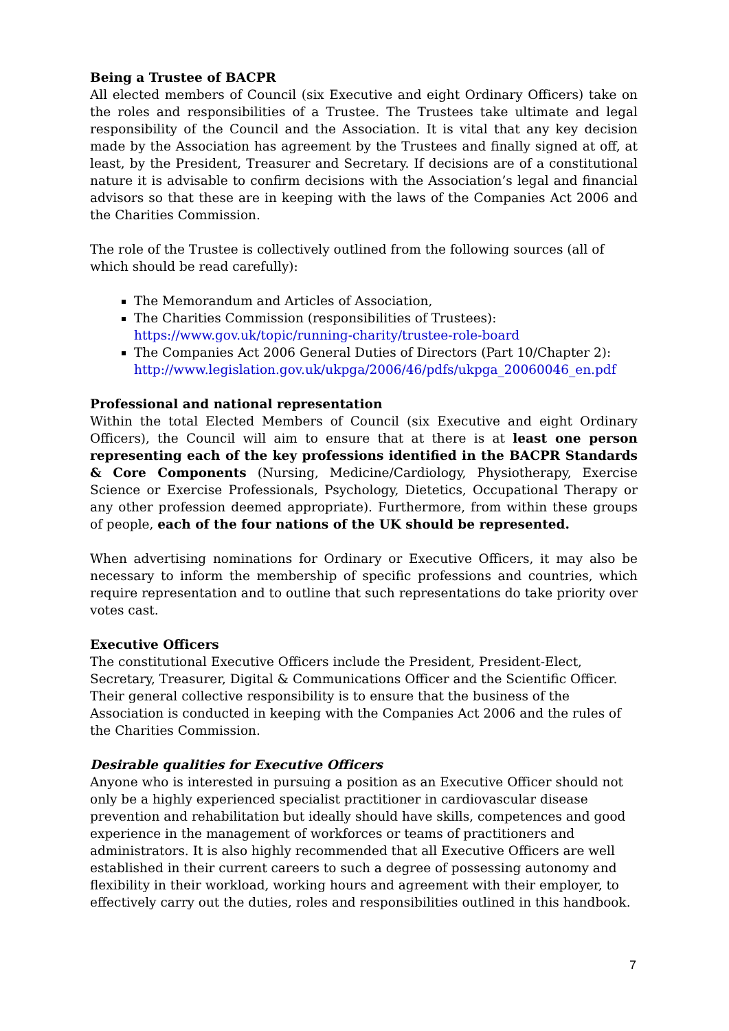Being a Trustee of BACPR
All elected members of Council (six Executive and eight Ordinary Officers) take on the roles and responsibilities of a Trustee. The Trustees take ultimate and legal responsibility of the Council and the Association. It is vital that any key decision made by the Association has agreement by the Trustees and finally signed at off, at least, by the President, Treasurer and Secretary. If decisions are of a constitutional nature it is advisable to confirm decisions with the Association’s legal and financial advisors so that these are in keeping with the laws of the Companies Act 2006 and the Charities Commission.
The role of the Trustee is collectively outlined from the following sources (all of which should be read carefully):
The Memorandum and Articles of Association,
The Charities Commission (responsibilities of Trustees):
https://www.gov.uk/topic/running-charity/trustee-role-board
The Companies Act 2006 General Duties of Directors (Part 10/Chapter 2):
http://www.legislation.gov.uk/ukpga/2006/46/pdfs/ukpga_20060046_en.pdf
Professional and national representation
Within the total Elected Members of Council (six Executive and eight Ordinary Officers), the Council will aim to ensure that at there is at least one person representing each of the key professions identified in the BACPR Standards & Core Components (Nursing, Medicine/Cardiology, Physiotherapy, Exercise Science or Exercise Professionals, Psychology, Dietetics, Occupational Therapy or any other profession deemed appropriate). Furthermore, from within these groups of people, each of the four nations of the UK should be represented.
When advertising nominations for Ordinary or Executive Officers, it may also be necessary to inform the membership of specific professions and countries, which require representation and to outline that such representations do take priority over votes cast.
Executive Officers
The constitutional Executive Officers include the President, President-Elect, Secretary, Treasurer, Digital & Communications Officer and the Scientific Officer. Their general collective responsibility is to ensure that the business of the Association is conducted in keeping with the Companies Act 2006 and the rules of the Charities Commission.
Desirable qualities for Executive Officers
Anyone who is interested in pursuing a position as an Executive Officer should not only be a highly experienced specialist practitioner in cardiovascular disease prevention and rehabilitation but ideally should have skills, competences and good experience in the management of workforces or teams of practitioners and administrators. It is also highly recommended that all Executive Officers are well established in their current careers to such a degree of possessing autonomy and flexibility in their workload, working hours and agreement with their employer, to effectively carry out the duties, roles and responsibilities outlined in this handbook.
7